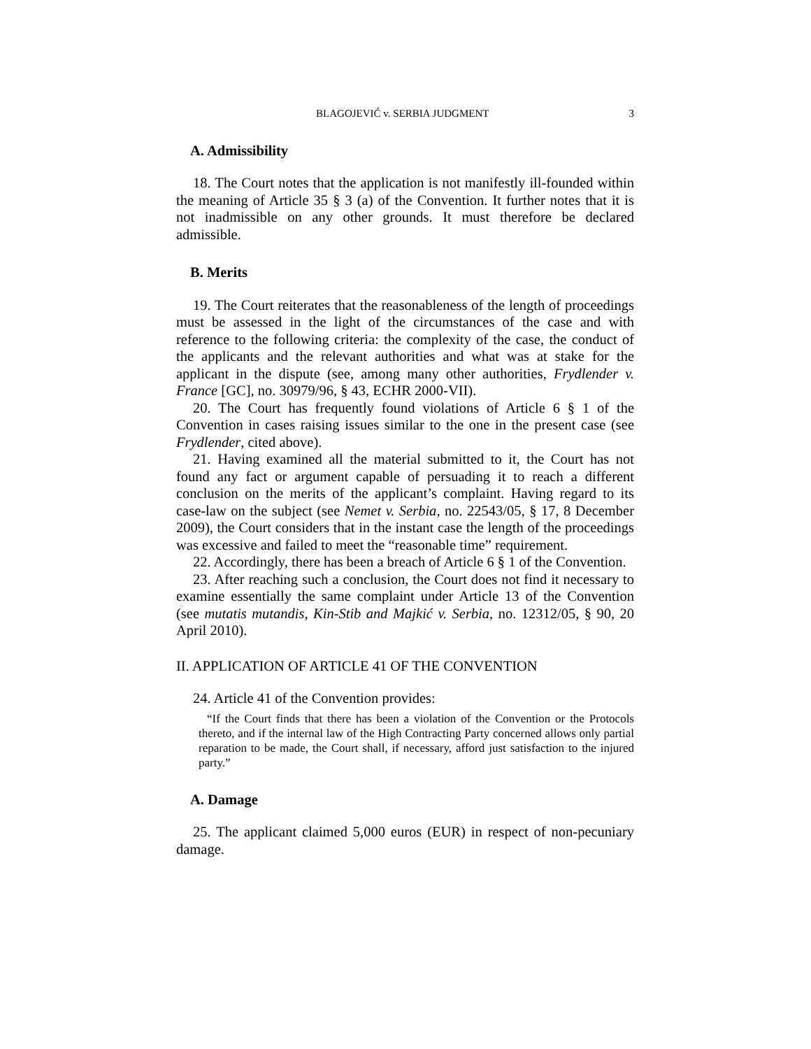BLAGOJEVIĆ v. SERBIA JUDGMENT 3
A. Admissibility
18. The Court notes that the application is not manifestly ill-founded within the meaning of Article 35 § 3 (a) of the Convention. It further notes that it is not inadmissible on any other grounds. It must therefore be declared admissible.
B. Merits
19. The Court reiterates that the reasonableness of the length of proceedings must be assessed in the light of the circumstances of the case and with reference to the following criteria: the complexity of the case, the conduct of the applicants and the relevant authorities and what was at stake for the applicant in the dispute (see, among many other authorities, Frydlender v. France [GC], no. 30979/96, § 43, ECHR 2000-VII).
20. The Court has frequently found violations of Article 6 § 1 of the Convention in cases raising issues similar to the one in the present case (see Frydlender, cited above).
21. Having examined all the material submitted to it, the Court has not found any fact or argument capable of persuading it to reach a different conclusion on the merits of the applicant’s complaint. Having regard to its case-law on the subject (see Nemet v. Serbia, no. 22543/05, § 17, 8 December 2009), the Court considers that in the instant case the length of the proceedings was excessive and failed to meet the “reasonable time” requirement.
22. Accordingly, there has been a breach of Article 6 § 1 of the Convention.
23. After reaching such a conclusion, the Court does not find it necessary to examine essentially the same complaint under Article 13 of the Convention (see mutatis mutandis, Kin-Stib and Majkić v. Serbia, no. 12312/05, § 90, 20 April 2010).
II. APPLICATION OF ARTICLE 41 OF THE CONVENTION
24. Article 41 of the Convention provides:
“If the Court finds that there has been a violation of the Convention or the Protocols thereto, and if the internal law of the High Contracting Party concerned allows only partial reparation to be made, the Court shall, if necessary, afford just satisfaction to the injured party.”
A. Damage
25. The applicant claimed 5,000 euros (EUR) in respect of non-pecuniary damage.